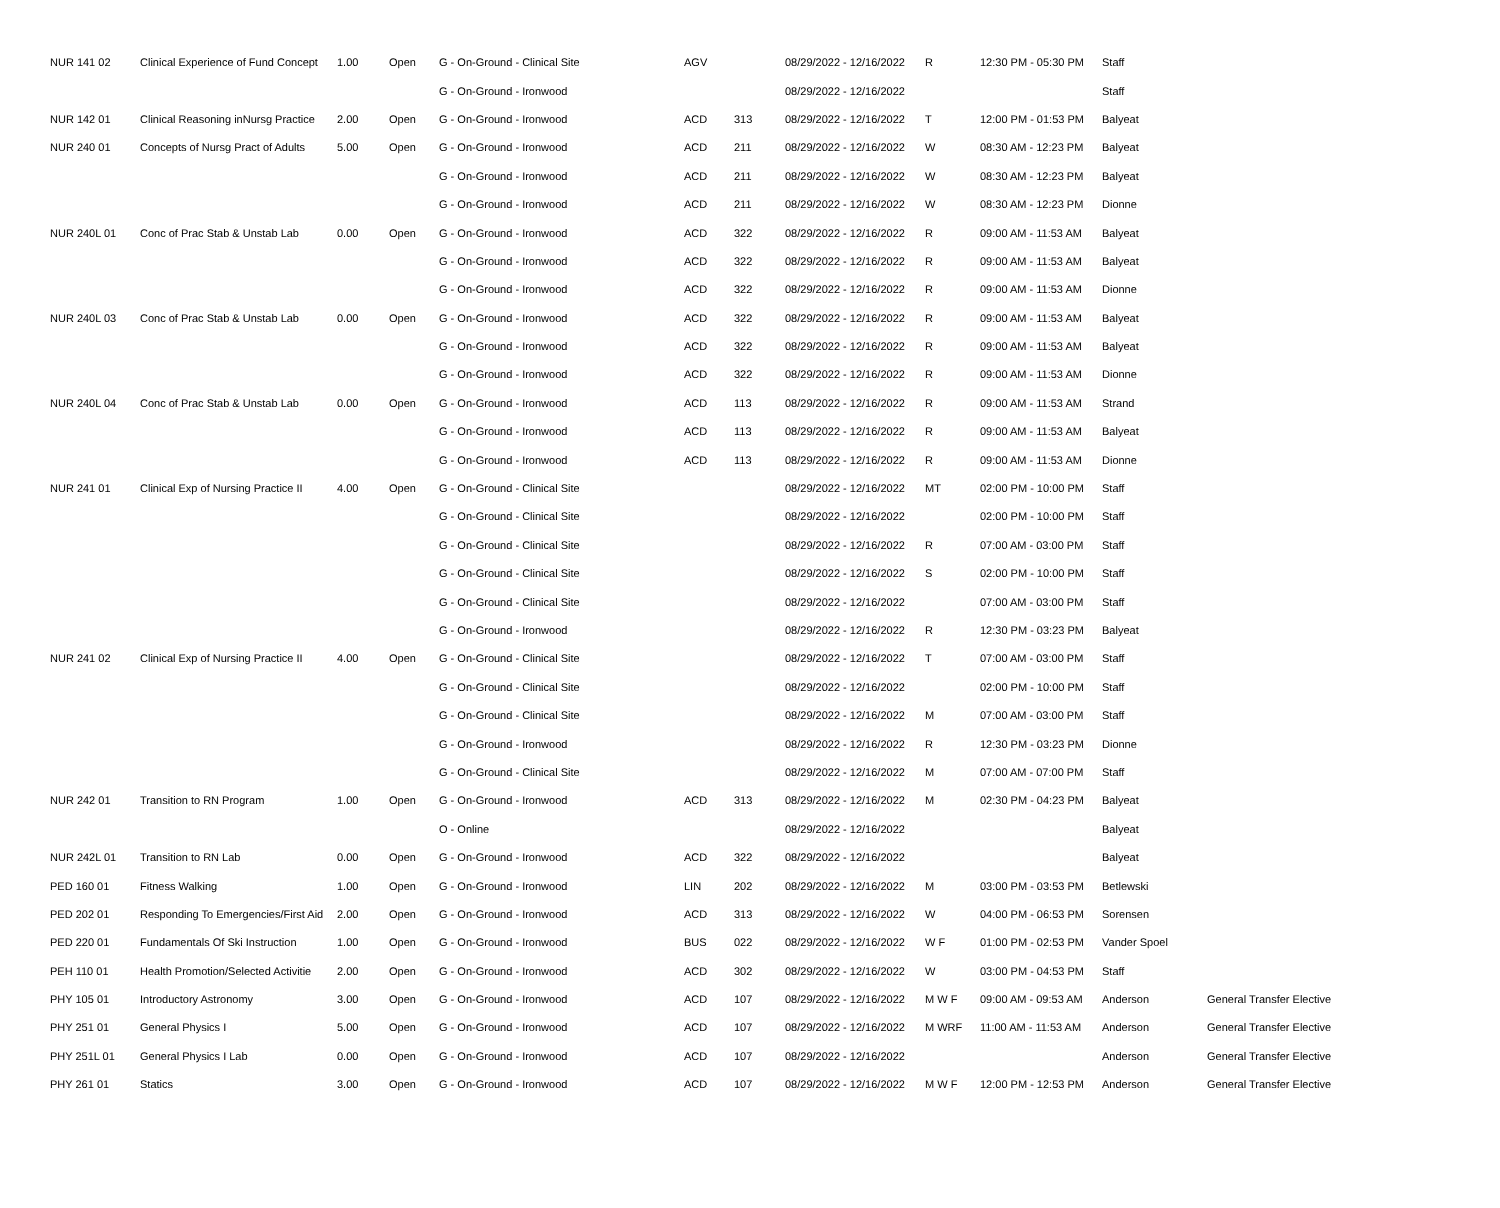| NUR 141 02 | Clinical Experience of Fund Concept | 1.00 | Open | G - On-Ground - Clinical Site | AGV | | 08/29/2022 - 12/16/2022 | R | 12:30 PM - 05:30 PM | Staff | |
| | | | | G - On-Ground - Ironwood | | | 08/29/2022 - 12/16/2022 | | | Staff | |
| NUR 142 01 | Clinical Reasoning inNursg Practice | 2.00 | Open | G - On-Ground - Ironwood | ACD | 313 | 08/29/2022 - 12/16/2022 | T | 12:00 PM - 01:53 PM | Balyeat | |
| NUR 240 01 | Concepts of Nursg Pract of Adults | 5.00 | Open | G - On-Ground - Ironwood | ACD | 211 | 08/29/2022 - 12/16/2022 | W | 08:30 AM - 12:23 PM | Balyeat | |
| | | | | G - On-Ground - Ironwood | ACD | 211 | 08/29/2022 - 12/16/2022 | W | 08:30 AM - 12:23 PM | Balyeat | |
| | | | | G - On-Ground - Ironwood | ACD | 211 | 08/29/2022 - 12/16/2022 | W | 08:30 AM - 12:23 PM | Dionne | |
| NUR 240L 01 | Conc of Prac Stab & Unstab Lab | 0.00 | Open | G - On-Ground - Ironwood | ACD | 322 | 08/29/2022 - 12/16/2022 | R | 09:00 AM - 11:53 AM | Balyeat | |
| | | | | G - On-Ground - Ironwood | ACD | 322 | 08/29/2022 - 12/16/2022 | R | 09:00 AM - 11:53 AM | Balyeat | |
| | | | | G - On-Ground - Ironwood | ACD | 322 | 08/29/2022 - 12/16/2022 | R | 09:00 AM - 11:53 AM | Dionne | |
| NUR 240L 03 | Conc of Prac Stab & Unstab Lab | 0.00 | Open | G - On-Ground - Ironwood | ACD | 322 | 08/29/2022 - 12/16/2022 | R | 09:00 AM - 11:53 AM | Balyeat | |
| | | | | G - On-Ground - Ironwood | ACD | 322 | 08/29/2022 - 12/16/2022 | R | 09:00 AM - 11:53 AM | Balyeat | |
| | | | | G - On-Ground - Ironwood | ACD | 322 | 08/29/2022 - 12/16/2022 | R | 09:00 AM - 11:53 AM | Dionne | |
| NUR 240L 04 | Conc of Prac Stab & Unstab Lab | 0.00 | Open | G - On-Ground - Ironwood | ACD | 113 | 08/29/2022 - 12/16/2022 | R | 09:00 AM - 11:53 AM | Strand | |
| | | | | G - On-Ground - Ironwood | ACD | 113 | 08/29/2022 - 12/16/2022 | R | 09:00 AM - 11:53 AM | Balyeat | |
| | | | | G - On-Ground - Ironwood | ACD | 113 | 08/29/2022 - 12/16/2022 | R | 09:00 AM - 11:53 AM | Dionne | |
| NUR 241 01 | Clinical Exp of Nursing Practice II | 4.00 | Open | G - On-Ground - Clinical Site | | | 08/29/2022 - 12/16/2022 | MT | 02:00 PM - 10:00 PM | Staff | |
| | | | | G - On-Ground - Clinical Site | | | 08/29/2022 - 12/16/2022 | | 02:00 PM - 10:00 PM | Staff | |
| | | | | G - On-Ground - Clinical Site | | | 08/29/2022 - 12/16/2022 | R | 07:00 AM - 03:00 PM | Staff | |
| | | | | G - On-Ground - Clinical Site | | | 08/29/2022 - 12/16/2022 | S | 02:00 PM - 10:00 PM | Staff | |
| | | | | G - On-Ground - Clinical Site | | | 08/29/2022 - 12/16/2022 | | 07:00 AM - 03:00 PM | Staff | |
| | | | | G - On-Ground - Ironwood | | | 08/29/2022 - 12/16/2022 | R | 12:30 PM - 03:23 PM | Balyeat | |
| NUR 241 02 | Clinical Exp of Nursing Practice II | 4.00 | Open | G - On-Ground - Clinical Site | | | 08/29/2022 - 12/16/2022 | T | 07:00 AM - 03:00 PM | Staff | |
| | | | | G - On-Ground - Clinical Site | | | 08/29/2022 - 12/16/2022 | | 02:00 PM - 10:00 PM | Staff | |
| | | | | G - On-Ground - Clinical Site | | | 08/29/2022 - 12/16/2022 | M | 07:00 AM - 03:00 PM | Staff | |
| | | | | G - On-Ground - Ironwood | | | 08/29/2022 - 12/16/2022 | R | 12:30 PM - 03:23 PM | Dionne | |
| | | | | G - On-Ground - Clinical Site | | | 08/29/2022 - 12/16/2022 | M | 07:00 AM - 07:00 PM | Staff | |
| NUR 242 01 | Transition to RN Program | 1.00 | Open | G - On-Ground - Ironwood | ACD | 313 | 08/29/2022 - 12/16/2022 | M | 02:30 PM - 04:23 PM | Balyeat | |
| | | | | O - Online | | | 08/29/2022 - 12/16/2022 | | | Balyeat | |
| NUR 242L 01 | Transition to RN Lab | 0.00 | Open | G - On-Ground - Ironwood | ACD | 322 | 08/29/2022 - 12/16/2022 | | | Balyeat | |
| PED 160 01 | Fitness Walking | 1.00 | Open | G - On-Ground - Ironwood | LIN | 202 | 08/29/2022 - 12/16/2022 | M | 03:00 PM - 03:53 PM | Betlewski | |
| PED 202 01 | Responding To Emergencies/First Aid | 2.00 | Open | G - On-Ground - Ironwood | ACD | 313 | 08/29/2022 - 12/16/2022 | W | 04:00 PM - 06:53 PM | Sorensen | |
| PED 220 01 | Fundamentals Of Ski Instruction | 1.00 | Open | G - On-Ground - Ironwood | BUS | 022 | 08/29/2022 - 12/16/2022 | W F | 01:00 PM - 02:53 PM | Vander Spoel | |
| PEH 110 01 | Health Promotion/Selected Activitie | 2.00 | Open | G - On-Ground - Ironwood | ACD | 302 | 08/29/2022 - 12/16/2022 | W | 03:00 PM - 04:53 PM | Staff | |
| PHY 105 01 | Introductory Astronomy | 3.00 | Open | G - On-Ground - Ironwood | ACD | 107 | 08/29/2022 - 12/16/2022 | M W F | 09:00 AM - 09:53 AM | Anderson | General Transfer Elective |
| PHY 251 01 | General Physics I | 5.00 | Open | G - On-Ground - Ironwood | ACD | 107 | 08/29/2022 - 12/16/2022 | M WRF | 11:00 AM - 11:53 AM | Anderson | General Transfer Elective |
| PHY 251L 01 | General Physics I Lab | 0.00 | Open | G - On-Ground - Ironwood | ACD | 107 | 08/29/2022 - 12/16/2022 | | | Anderson | General Transfer Elective |
| PHY 261 01 | Statics | 3.00 | Open | G - On-Ground - Ironwood | ACD | 107 | 08/29/2022 - 12/16/2022 | M W F | 12:00 PM - 12:53 PM | Anderson | General Transfer Elective |